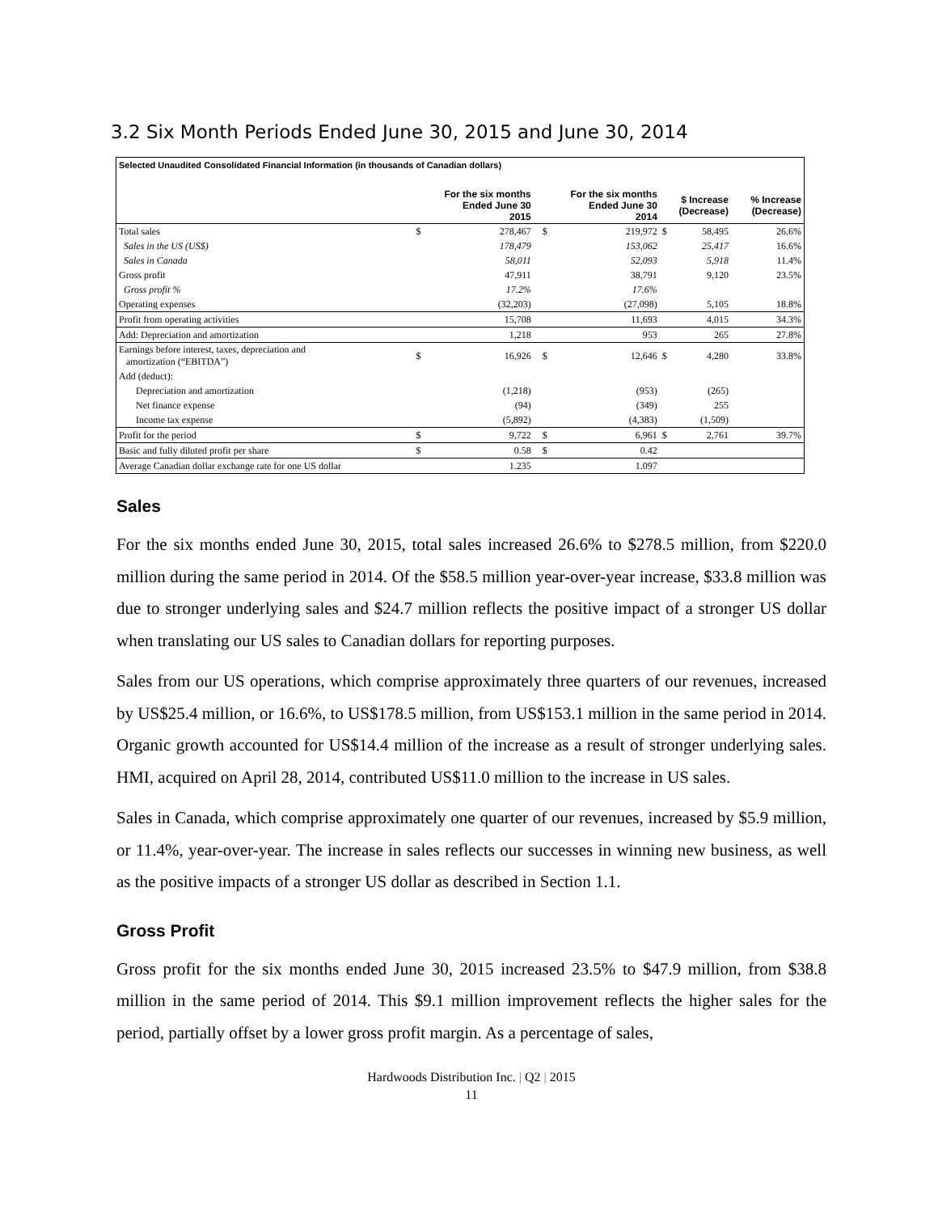3.2 Six Month Periods Ended June 30, 2015 and June 30, 2014
| Selected Unaudited Consolidated Financial Information (in thousands of Canadian dollars) | | | | | | | | |
| --- | --- | --- | --- | --- | --- | --- | --- | --- |
| | For the six months Ended June 30 2015 | | | For the six months Ended June 30 2014 | | $ Increase (Decrease) | | % Increase (Decrease) |
| Total sales | $ | 278,467 | | $ | 219,972 | $ | 58,495 | 26.6% |
| Sales in the US (US$) | | 178,479 | | | 153,062 | | 25,417 | 16.6% |
| Sales in Canada | | 58,011 | | | 52,093 | | 5,918 | 11.4% |
| Gross profit | | 47,911 | | | 38,791 | | 9,120 | 23.5% |
| Gross profit % | | 17.2% | | | 17.6% | | | |
| Operating expenses | | (32,203) | | | (27,098) | | 5,105 | 18.8% |
| Profit from operating activities | | 15,708 | | | 11,693 | | 4,015 | 34.3% |
| Add: Depreciation and amortization | | 1,218 | | | 953 | | 265 | 27.8% |
| Earnings before interest, taxes, depreciation and amortization (“EBITDA”) | $ | 16,926 | | $ | 12,646 | $ | 4,280 | 33.8% |
| Add (deduct): | | | | | | | | |
| Depreciation and amortization | | (1,218) | | | (953) | | (265) | |
| Net finance expense | | (94) | | | (349) | | 255 | |
| Income tax expense | | (5,892) | | | (4,383) | | (1,509) | |
| Profit for the period | $ | 9,722 | | $ | 6,961 | $ | 2,761 | 39.7% |
| Basic and fully diluted profit per share | $ | 0.58 | | $ | 0.42 | | | |
| Average Canadian dollar exchange rate for one US dollar | | 1.235 | | | 1.097 | | | |
Sales
For the six months ended June 30, 2015, total sales increased 26.6% to $278.5 million, from $220.0 million during the same period in 2014. Of the $58.5 million year-over-year increase, $33.8 million was due to stronger underlying sales and $24.7 million reflects the positive impact of a stronger US dollar when translating our US sales to Canadian dollars for reporting purposes.
Sales from our US operations, which comprise approximately three quarters of our revenues, increased by US$25.4 million, or 16.6%, to US$178.5 million, from US$153.1 million in the same period in 2014. Organic growth accounted for US$14.4 million of the increase as a result of stronger underlying sales. HMI, acquired on April 28, 2014, contributed US$11.0 million to the increase in US sales.
Sales in Canada, which comprise approximately one quarter of our revenues, increased by $5.9 million, or 11.4%, year-over-year. The increase in sales reflects our successes in winning new business, as well as the positive impacts of a stronger US dollar as described in Section 1.1.
Gross Profit
Gross profit for the six months ended June 30, 2015 increased 23.5% to $47.9 million, from $38.8 million in the same period of 2014. This $9.1 million improvement reflects the higher sales for the period, partially offset by a lower gross profit margin. As a percentage of sales,
Hardwoods Distribution Inc. | Q2 | 2015
11